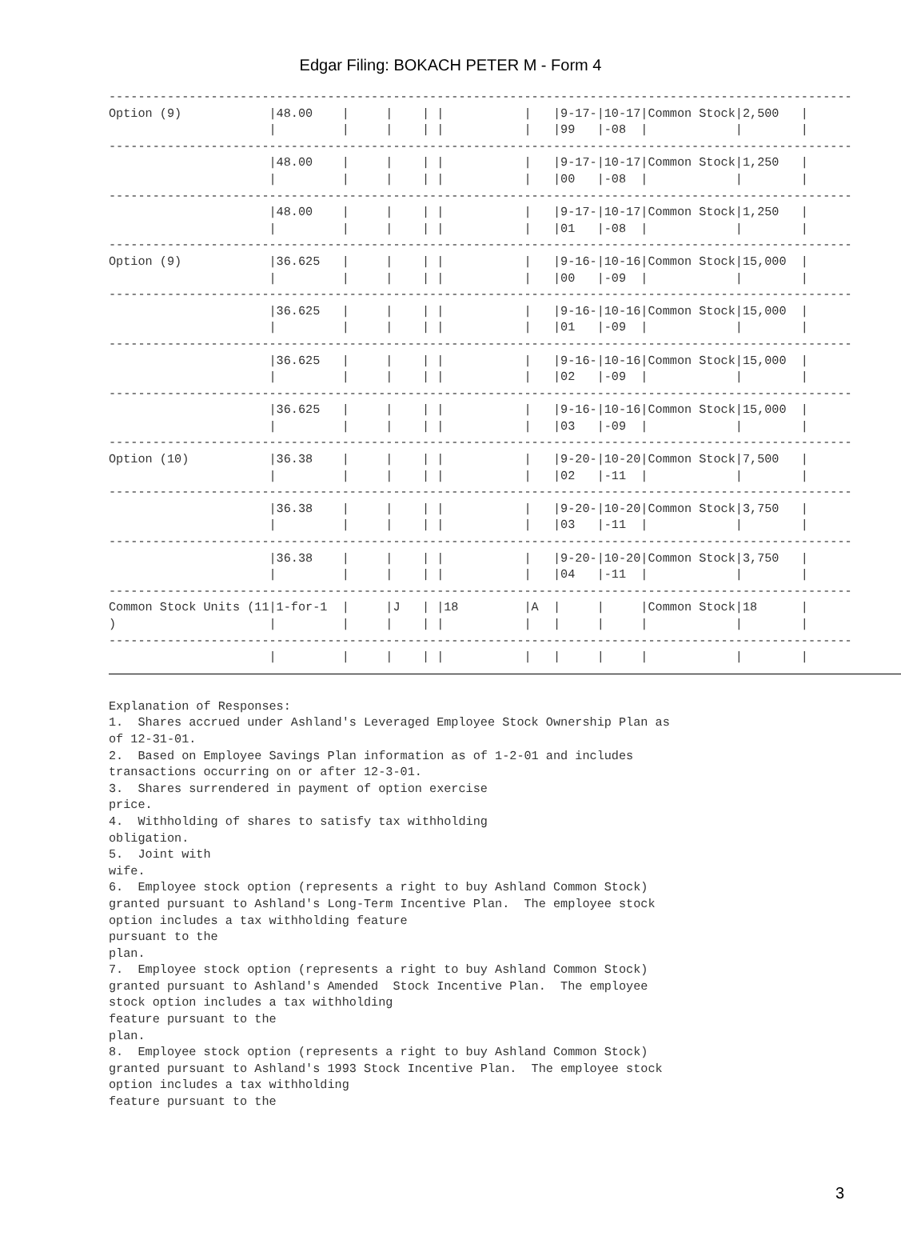Edgar Filing: BOKACH PETER M - Form 4
------------------------------------------------------------------------------------------------------
Option (9)            |48.00    |     |    | |           |   |9-17-|10-17|Common Stock|2,500   |
                      |         |     |    | |           |   |99   |-08  |            |        |
------------------------------------------------------------------------------------------------------
                      |48.00    |     |    | |           |   |9-17-|10-17|Common Stock|1,250   |
                      |         |     |    | |           |   |00   |-08  |            |        |
------------------------------------------------------------------------------------------------------
                      |48.00    |     |    | |           |   |9-17-|10-17|Common Stock|1,250   |
                      |         |     |    | |           |   |01   |-08  |            |        |
------------------------------------------------------------------------------------------------------
Option (9)            |36.625   |     |    | |           |   |9-16-|10-16|Common Stock|15,000  |
                      |         |     |    | |           |   |00   |-09  |            |        |
------------------------------------------------------------------------------------------------------
                      |36.625   |     |    | |           |   |9-16-|10-16|Common Stock|15,000  |
                      |         |     |    | |           |   |01   |-09  |            |        |
------------------------------------------------------------------------------------------------------
                      |36.625   |     |    | |           |   |9-16-|10-16|Common Stock|15,000  |
                      |         |     |    | |           |   |02   |-09  |            |        |
------------------------------------------------------------------------------------------------------
                      |36.625   |     |    | |           |   |9-16-|10-16|Common Stock|15,000  |
                      |         |     |    | |           |   |03   |-09  |            |        |
------------------------------------------------------------------------------------------------------
Option (10)           |36.38    |     |    | |           |   |9-20-|10-20|Common Stock|7,500   |
                      |         |     |    | |           |   |02   |-11  |            |        |
------------------------------------------------------------------------------------------------------
                      |36.38    |     |    | |           |   |9-20-|10-20|Common Stock|3,750   |
                      |         |     |    | |           |   |03   |-11  |            |        |
------------------------------------------------------------------------------------------------------
                      |36.38    |     |    | |           |   |9-20-|10-20|Common Stock|3,750   |
                      |         |     |    | |           |   |04   |-11  |            |        |
------------------------------------------------------------------------------------------------------
Common Stock Units (11|1-for-1  |     |J   | |18         |A  |     |     |Common Stock|18      |
)                     |         |     |    | |           |   |     |     |            |        |
------------------------------------------------------------------------------------------------------
                      |         |     |    | |           |   |     |     |            |        |
Explanation of Responses:
1.  Shares accrued under Ashland's Leveraged Employee Stock Ownership Plan as
of 12-31-01.
2.  Based on Employee Savings Plan information as of 1-2-01 and includes
transactions occurring on or after 12-3-01.
3.  Shares surrendered in payment of option exercise
price.
4.  Withholding of shares to satisfy tax withholding
obligation.
5.  Joint with
wife.
6.  Employee stock option (represents a right to buy Ashland Common Stock)
granted pursuant to Ashland's Long-Term Incentive Plan.  The employee stock
option includes a tax withholding feature
pursuant to the
plan.
7.  Employee stock option (represents a right to buy Ashland Common Stock)
granted pursuant to Ashland's Amended  Stock Incentive Plan.  The employee
stock option includes a tax withholding
feature pursuant to the
plan.
8.  Employee stock option (represents a right to buy Ashland Common Stock)
granted pursuant to Ashland's 1993 Stock Incentive Plan.  The employee stock
option includes a tax withholding
feature pursuant to the
3